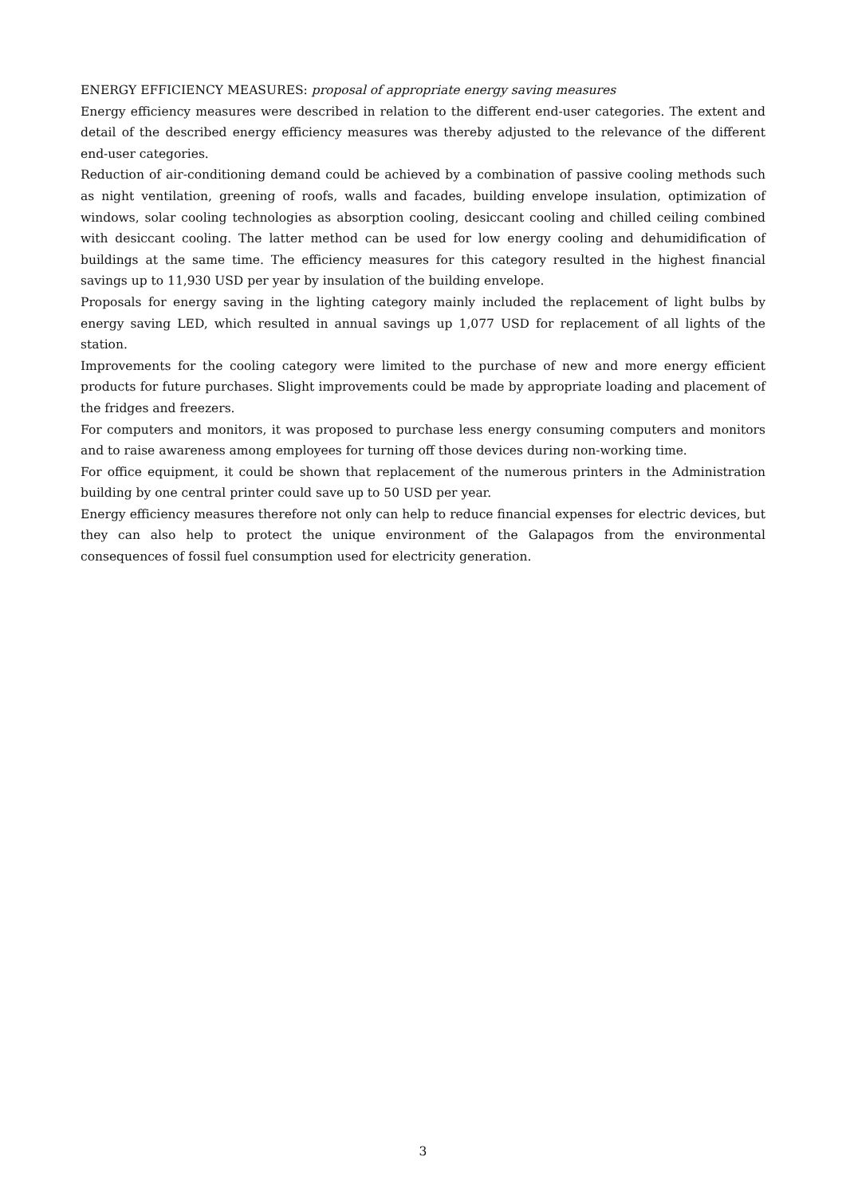ENERGY EFFICIENCY MEASURES: proposal of appropriate energy saving measures
Energy efficiency measures were described in relation to the different end-user categories. The extent and detail of the described energy efficiency measures was thereby adjusted to the relevance of the different end-user categories.
Reduction of air-conditioning demand could be achieved by a combination of passive cooling methods such as night ventilation, greening of roofs, walls and facades, building envelope insulation, optimization of windows, solar cooling technologies as absorption cooling, desiccant cooling and chilled ceiling combined with desiccant cooling. The latter method can be used for low energy cooling and dehumidification of buildings at the same time. The efficiency measures for this category resulted in the highest financial savings up to 11,930 USD per year by insulation of the building envelope.
Proposals for energy saving in the lighting category mainly included the replacement of light bulbs by energy saving LED, which resulted in annual savings up 1,077 USD for replacement of all lights of the station.
Improvements for the cooling category were limited to the purchase of new and more energy efficient products for future purchases. Slight improvements could be made by appropriate loading and placement of the fridges and freezers.
For computers and monitors, it was proposed to purchase less energy consuming computers and monitors and to raise awareness among employees for turning off those devices during non-working time.
For office equipment, it could be shown that replacement of the numerous printers in the Administration building by one central printer could save up to 50 USD per year.
Energy efficiency measures therefore not only can help to reduce financial expenses for electric devices, but they can also help to protect the unique environment of the Galapagos from the environmental consequences of fossil fuel consumption used for electricity generation.
3